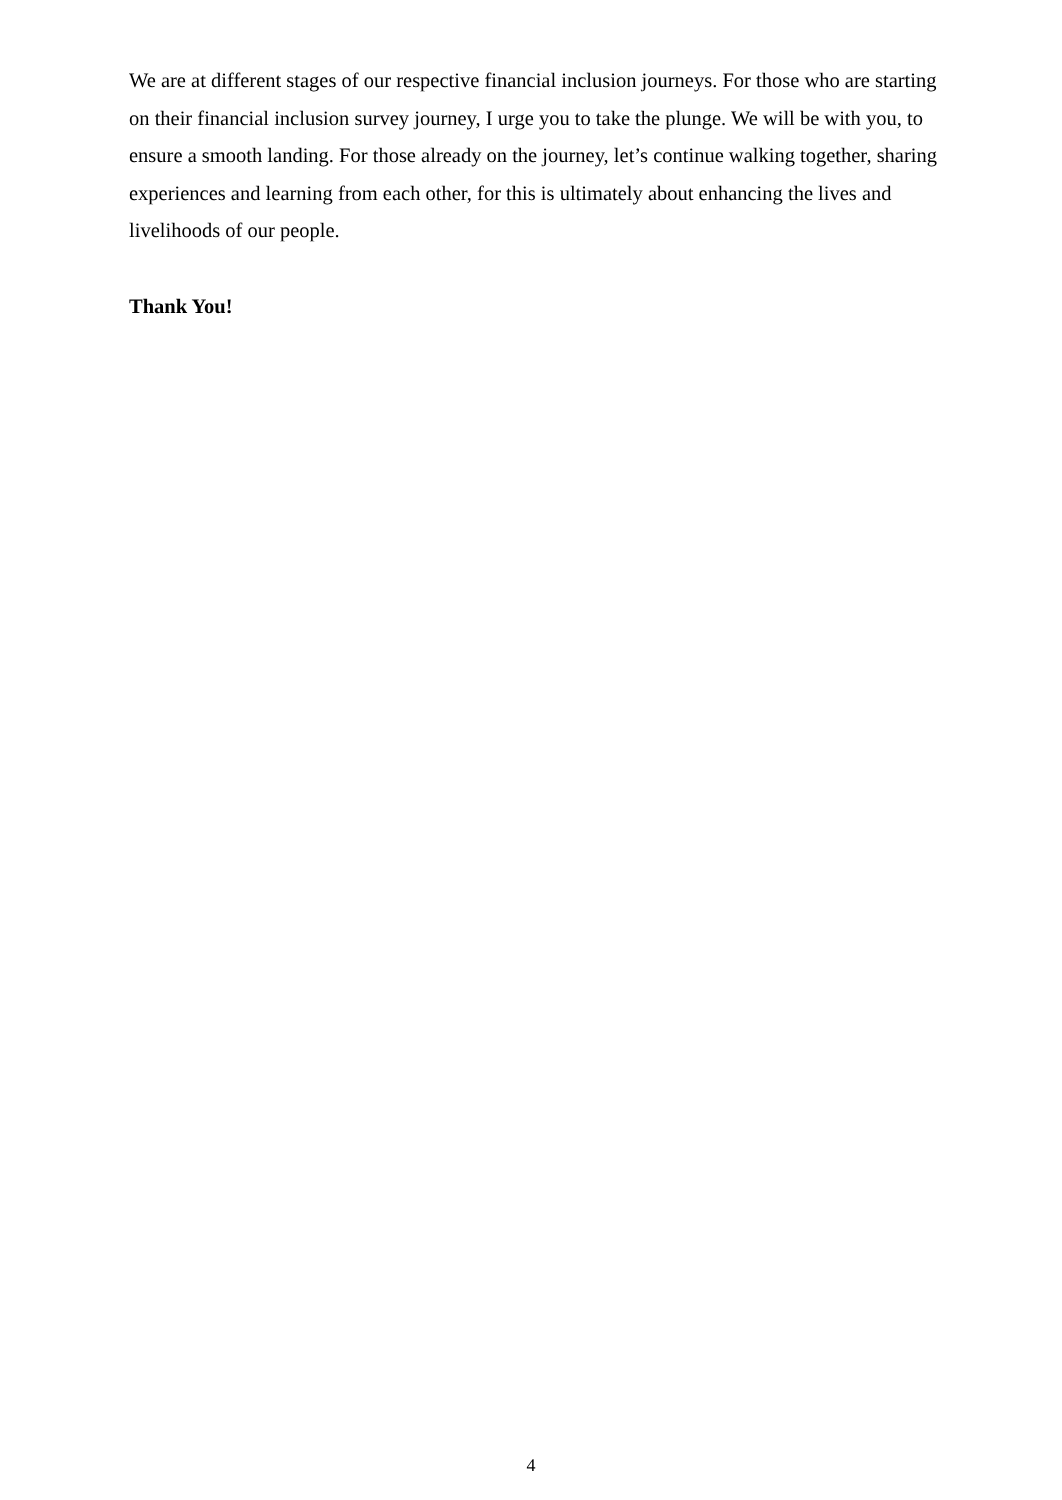We are at different stages of our respective financial inclusion journeys. For those who are starting on their financial inclusion survey journey, I urge you to take the plunge. We will be with you, to ensure a smooth landing. For those already on the journey, let’s continue walking together, sharing experiences and learning from each other, for this is ultimately about enhancing the lives and livelihoods of our people.
Thank You!
4